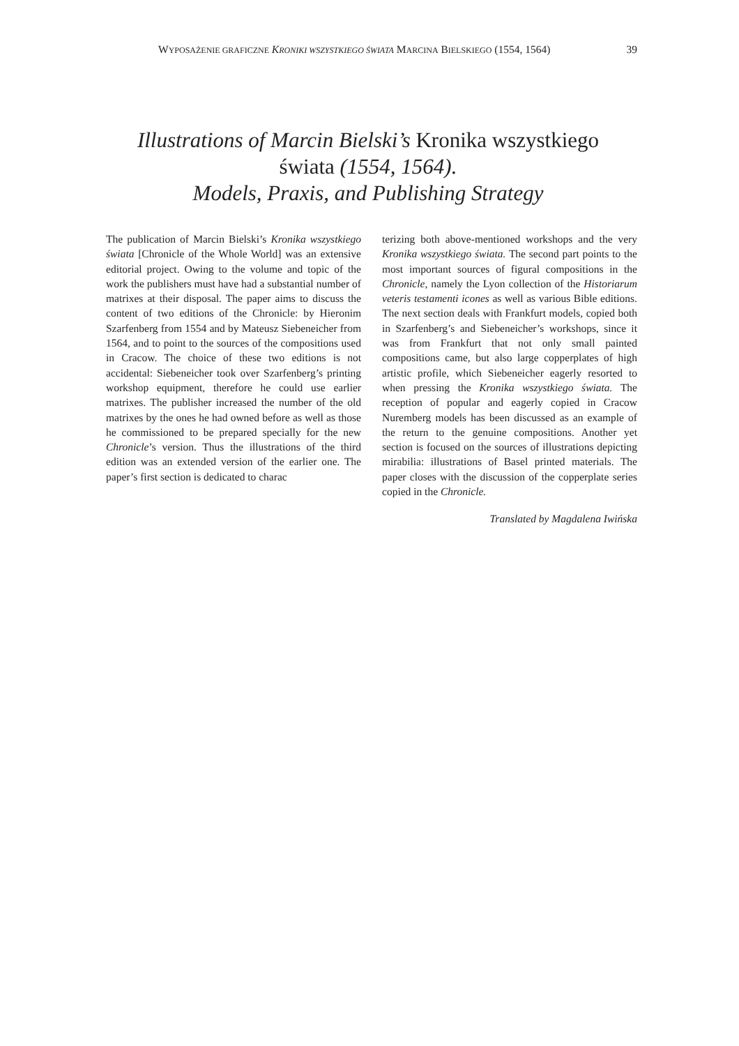WYPOSAŻENIE GRAFICZNE KRONIKI WSZYSTKIEGO ŚWIATA MARCINA BIELSKIEGO (1554, 1564) 39
Illustrations of Marcin Bielski’s Kronika wszystkiego
świata (1554, 1564).
Models, Praxis, and Publishing Strategy
The publication of Marcin Bielski’s Kronika wszystkiego świata [Chronicle of the Whole World] was an extensive editorial project. Owing to the volume and topic of the work the publishers must have had a substantial number of matrixes at their disposal. The paper aims to discuss the content of two editions of the Chronicle: by Hieronim Szarfenberg from 1554 and by Mateusz Siebe­neicher from 1564, and to point to the sources of the compositions used in Cracow. The choice of these two editions is not accidental: Siebeneicher took over Szarfenberg’s printing workshop equipment, therefore he could use earlier matrixes. The pub­lisher increased the number of the old matrixes by the ones he had owned before as well as those he commissioned to be prepared specially for the new Chronicle’s version. Thus the illustrations of the third edition was an extended version of the earlier one. The paper’s first section is dedicated to charac­
terizing both above-mentioned workshops and the very Kronika wszystkiego świata. The second part points to the most important sources of figural compositions in the Chronicle, namely the Lyon collection of the Historiarum veteris testamenti icones as well as various Bible editions. The next section deals with Frankfurt models, copied both in Szarfenberg’s and Siebeneicher’s workshops, since it was from Frankfurt that not only small painted compositions came, but also large copperplates of high artistic profile, which Siebeneicher eagerly resorted to when pressing the Kronika wszystkiego świata. The reception of popular and eagerly copied in Cracow Nuremberg models has been discussed as an example of the return to the genuine compositions. Another yet section is focused on the sources of illustrations depicting mirabilia: illustrations of Basel printed materials. The paper closes with the discussion of the copperplate series copied in the Chronicle.
Translated by Magdalena Iwińska